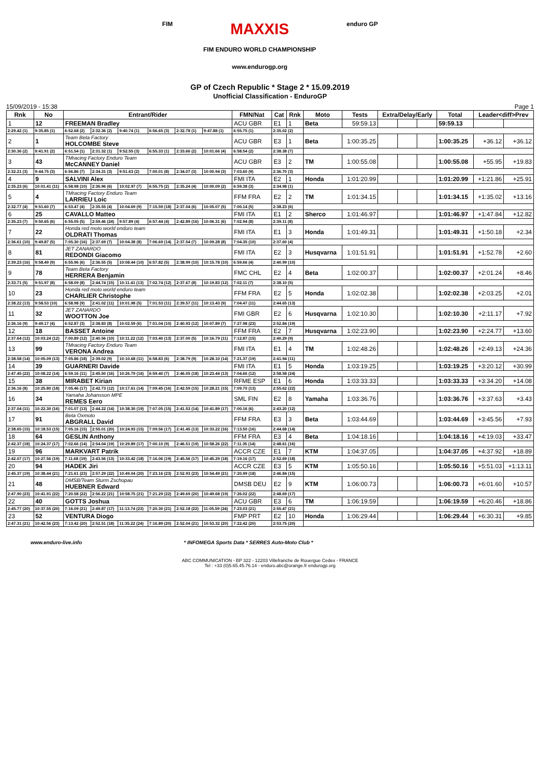FIM
MAXXIS
FIM ENDURO WORLD CHAMPIONSHIP
www.endurogp.org
enduro GP
GP of Czech Republic * Stage 2 * 15.09.2019
Unofficial Classification - EnduroGP
15/09/2019 - 15:38 Page 1
| Rnk | No | Entrant/Rider | | | | | | FMN/Nat | Cat | Rnk | Moto | Tests | Extra/Delay/Early | | | Total | Leader<diff>Prev | |
| --- | --- | --- | --- | --- | --- | --- | --- | --- | --- | --- | --- | --- | --- | --- | --- | --- | --- | --- |
| 1 | 12 | FREEMAN Bradley | | | | | | ACU GBR | E1 | 1 | Beta | 59:59.13 | | | | 59:59.13 | | |
| 2:29.42 (1) | 9:35.85 (1) | 6:52.68 (2) | 2:32.36 (2) | 9:40.74 (1) | 6:56.65 (3) | 2:32.78 (1) | 9:47.88 (1) | 6:55.75 (1) | 2:35.02 (2) | | | | | | | | | |
| 2 | 1 | Team Beta Factory HOLCOMBE Steve | | | | | | ACU GBR | E3 | 1 | Beta | 1:00:35.25 | | | | 1:00:35.25 | +36.12 | +36.12 |
| 2:30.36 (2) | 9:41.91 (2) | 6:51.54 (1) | 2:31.32 (1) | 9:52.55 (3) | 6:55.33 (1) | 2:33.66 (2) | 10:01.66 (4) | 6:58.54 (2) | 2:38.38 (7) | | | | | | | | | |
| 3 | 43 | TMracing Factory Enduro Team McCANNEY Daniel | | | | | | ACU GBR | E3 | 2 | TM | 1:00:55.08 | | | | 1:00:55.08 | +55.95 | +19.83 |
| 2:32.21 (3) | 9:44.75 (3) | 6:56.86 (7) | 2:34.31 (3) | 9:51.63 (2) | 7:00.01 (8) | 2:34.07 (3) | 10:00.94 (3) | 7:03.60 (9) | 2:36.70 (3) | | | | | | | | | |
| 4 | 9 | SALVINI Alex | | | | | | FMI ITA | E2 | 1 | Honda | 1:01:20.99 | | | | 1:01:20.99 | +1:21.86 | +25.91 |
| 2:35.23 (6) | 10:01.41 (11) | 6:58.98 (10) | 2:36.96 (6) | 10:02.97 (7) | 6:55.75 (2) | 2:35.24 (4) | 10:00.09 (2) | 6:59.38 (3) | 2:34.98 (1) | | | | | | | | | |
| 5 | 4 | TMracing Factory Enduro Team LARRIEU Loic | | | | | | FFM FRA | E2 | 2 | TM | 1:01:34.15 | | | | 1:01:34.15 | +1:35.02 | +13.16 |
| 2:32.77 (4) | 9:51.60 (7) | 6:53.47 (4) | 2:35.55 (4) | 10:04.69 (9) | 7:15.59 (18) | 2:37.04 (6) | 10:05.07 (5) | 7:00.14 (5) | 2:38.23 (6) | | | | | | | | | |
| 6 | 25 | CAVALLO Matteo | | | | | | FMI ITA | E1 | 2 | Sherco | 1:01:46.97 | | | | 1:01:46.97 | +1:47.84 | +12.82 |
| 2:35.23 (7) | 9:50.65 (6) | 6:55.05 (5) | 2:59.46 (24) | 9:57.89 (4) | 6:57.44 (4) | 2:42.89 (16) | 10:06.31 (6) | 7:02.94 (8) | 2:39.11 (8) | | | | | | | | | |
| 7 | 22 | Honda red moto world enduro team OLDRATI Thomas | | | | | | FMI ITA | E1 | 3 | Honda | 1:01:49.31 | | | | 1:01:49.31 | +1:50.18 | +2.34 |
| 2:36.61 (10) | 9:49.87 (5) | 7:05.30 (16) | 2:37.69 (7) | 10:04.38 (8) | 7:06.69 (14) | 2:37.54 (7) | 10:09.28 (8) | 7:04.35 (10) | 2:37.60 (4) | | | | | | | | | |
| 8 | 81 | JET ZANARDO REDONDI Giacomo | | | | | | FMI ITA | E2 | 3 | Husqvarna | 1:01:51.91 | | | | 1:01:51.91 | +1:52.78 | +2.60 |
| 2:39.23 (16) | 9:58.49 (9) | 6:55.96 (6) | 2:36.55 (5) | 10:08.44 (10) | 6:57.82 (5) | 2:38.99 (10) | 10:15.78 (10) | 6:59.66 (4) | 2:40.99 (10) | | | | | | | | | |
| 9 | 78 | Team Beta Factory HERRERA Benjamin | | | | | | FMC CHL | E2 | 4 | Beta | 1:02:00.37 | | | | 1:02:00.37 | +2:01.24 | +8.46 |
| 2:33.71 (5) | 9:51.97 (8) | 6:58.09 (8) | 2:44.74 (15) | 10:11.41 (13) | 7:02.74 (12) | 2:37.67 (8) | 10:19.83 (12) | 7:02.11 (7) | 2:38.10 (5) | | | | | | | | | |
| 10 | 23 | Honda red moto world enduro team CHARLIER Christophe | | | | | | FFM FRA | E2 | 5 | Honda | 1:02:02.38 | | | | 1:02:02.38 | +2:03.25 | +2.01 |
| 2:38.22 (13) | 9:58.53 (10) | 6:58.98 (9) | 2:41.02 (11) | 10:01.98 (5) | 7:01.53 (11) | 2:39.57 (11) | 10:13.43 (9) | 7:04.47 (11) | 2:44.65 (13) | | | | | | | | | |
| 11 | 32 | JET ZANARDO WOOTTON Joe | | | | | | FMI GBR | E2 | 6 | Husqvarna | 1:02:10.30 | | | | 1:02:10.30 | +2:11.17 | +7.92 |
| 2:36.16 (9) | 9:49.17 (4) | 6:52.87 (3) | 2:38.83 (8) | 10:02.59 (6) | 7:01.04 (10) | 2:40.93 (12) | 10:07.89 (7) | 7:27.98 (23) | 2:52.84 (19) | | | | | | | | | |
| 12 | 18 | BASSET Antoine | | | | | | FFM FRA | E2 | 7 | Husqvarna | 1:02:23.90 | | | | 1:02:23.90 | +2:24.77 | +13.60 |
| 2:37.64 (12) | 10:03.24 (12) | 7:00.89 (12) | 2:40.56 (10) | 10:11.22 (12) | 7:03.40 (13) | 2:37.00 (5) | 10:16.79 (11) | 7:12.87 (15) | 2:40.29 (9) | | | | | | | | | |
| 13 | 99 | TMracing Factory Enduro Team VERONA Andrea | | | | | | FMI ITA | E1 | 4 | TM | 1:02:48.26 | | | | 1:02:48.26 | +2:49.13 | +24.36 |
| 2:38.58 (14) | 10:05.09 (13) | 7:05.86 (18) | 2:39.02 (9) | 10:10.68 (11) | 6:58.83 (6) | 2:38.79 (9) | 10:28.10 (14) | 7:21.37 (19) | 2:41.94 (11) | | | | | | | | | |
| 14 | 39 | GUARNERI Davide | | | | | | FMI ITA | E1 | 5 | Honda | 1:03:19.25 | | | | 1:03:19.25 | +3:20.12 | +30.99 |
| 2:47.45 (22) | 10:08.22 (14) | 6:59.16 (11) | 2:45.50 (16) | 10:26.79 (16) | 6:59.40 (7) | 2:46.05 (18) | 10:23.44 (13) | 7:04.66 (12) | 2:58.58 (24) | | | | | | | | | |
| 15 | 38 | MIRABET Kirian | | | | | | RFME ESP | E1 | 6 | Honda | 1:03:33.33 | | | | 1:03:33.33 | +3:34.20 | +14.08 |
| 2:36.16 (8) | 10:25.80 (18) | 7:05.46 (17) | 2:42.73 (12) | 10:17.61 (14) | 7:09.45 (16) | 2:42.59 (15) | 10:28.21 (15) | 7:09.70 (13) | 2:55.62 (22) | | | | | | | | | |
| 16 | 34 | Yamaha Johansson MPE REMES Eero | | | | | | SML FIN | E2 | 8 | Yamaha | 1:03:36.76 | | | | 1:03:36.76 | +3:37.63 | +3.43 |
| 2:37.04 (11) | 10:22.30 (16) | 7:01.07 (13) | 2:44.22 (14) | 10:38.30 (19) | 7:07.05 (15) | 2:41.53 (14) | 10:41.89 (17) | 7:00.16 (6) | 2:43.20 (12) | | | | | | | | | |
| 17 | 91 | Beta Oxmoto ABGRALL David | | | | | | FFM FRA | E3 | 3 | Beta | 1:03:44.69 | | | | 1:03:44.69 | +3:45.56 | +7.93 |
| 2:38.65 (15) | 10:18.53 (15) | 7:05.16 (15) | 2:55.01 (20) | 10:24.93 (15) | 7:09.56 (17) | 2:41.45 (13) | 10:33.22 (16) | 7:13.50 (16) | 2:44.68 (14) | | | | | | | | | |
| 18 | 64 | GESLIN Anthony | | | | | | FFM FRA | E3 | 4 | Beta | 1:04:18.16 | | | | 1:04:18.16 | +4:19.03 | +33.47 |
| 2:42.37 (18) | 10:24.37 (17) | 7:02.66 (14) | 2:54.04 (19) | 10:29.89 (17) | 7:00.10 (9) | 2:46.51 (19) | 10:58.26 (22) | 7:11.35 (14) | 2:48.61 (16) | | | | | | | | | |
| 19 | 96 | MARKVART Patrik | | | | | | ACCR CZE | E1 | 7 | KTM | 1:04:37.05 | | | | 1:04:37.05 | +4:37.92 | +18.89 |
| 2:42.07 (17) | 10:27.56 (19) | 7:11.68 (19) | 2:43.56 (13) | 10:33.42 (18) | 7:16.06 (19) | 2:45.56 (17) | 10:45.29 (18) | 7:19.16 (17) | 2:52.69 (18) | | | | | | | | | |
| 20 | 94 | HADEK Jiri | | | | | | ACCR CZE | E3 | 5 | KTM | 1:05:50.16 | | | | 1:05:50.16 | +5:51.03 | +1:13.11 |
| 2:45.37 (19) | 10:38.44 (21) | 7:21.61 (23) | 2:57.29 (22) | 10:49.04 (20) | 7:23.16 (23) | 2:52.93 (23) | 10:54.49 (21) | 7:20.99 (18) | 2:46.84 (15) | | | | | | | | | |
| 21 | 48 | DMSB/Team Sturm Zschopau HUEBNER Edward | | | | | | DMSB DEU | E2 | 9 | KTM | 1:06:00.73 | | | | 1:06:00.73 | +6:01.60 | +10.57 |
| 2:47.90 (23) | 10:41.91 (22) | 7:20.58 (22) | 2:56.22 (21) | 10:58.75 (21) | 7:21.29 (22) | 2:49.69 (20) | 10:49.68 (19) | 7:26.02 (22) | 2:48.69 (17) | | | | | | | | | |
| 22 | 40 | GOTTS Joshua | | | | | | ACU GBR | E3 | 6 | TM | 1:06:19.59 | | | | 1:06:19.59 | +6:20.46 | +18.86 |
| 2:45.77 (20) | 10:37.55 (20) | 7:16.09 (21) | 2:49.87 (17) | 11:13.74 (23) | 7:20.30 (21) | 2:52.18 (22) | 11:05.59 (24) | 7:23.03 (21) | 2:55.47 (21) | | | | | | | | | |
| 23 | 52 | VENTURA Diogo | | | | | | FMP PRT | E2 | 10 | Honda | 1:06:29.44 | | | | 1:06:29.44 | +6:30.31 | +9.85 |
| 2:47.31 (21) | 10:42.56 (23) | 7:13.42 (20) | 2:52.51 (18) | 11:35.22 (24) | 7:16.89 (20) | 2:52.04 (21) | 10:53.32 (20) | 7:22.42 (20) | 2:53.75 (20) | | | | | | | | | |
www.enduro-live.info * INFOMEGA Sports Data * SERRES Auto-Moto Club *
ABC COMMUNICATION - BP 322 - 12203 Villefranche de Rouergue Cedex - FRANCE
Tel : +33 (0)5.65.45.76.14 - enduro.abc@orange.fr endurogp.org